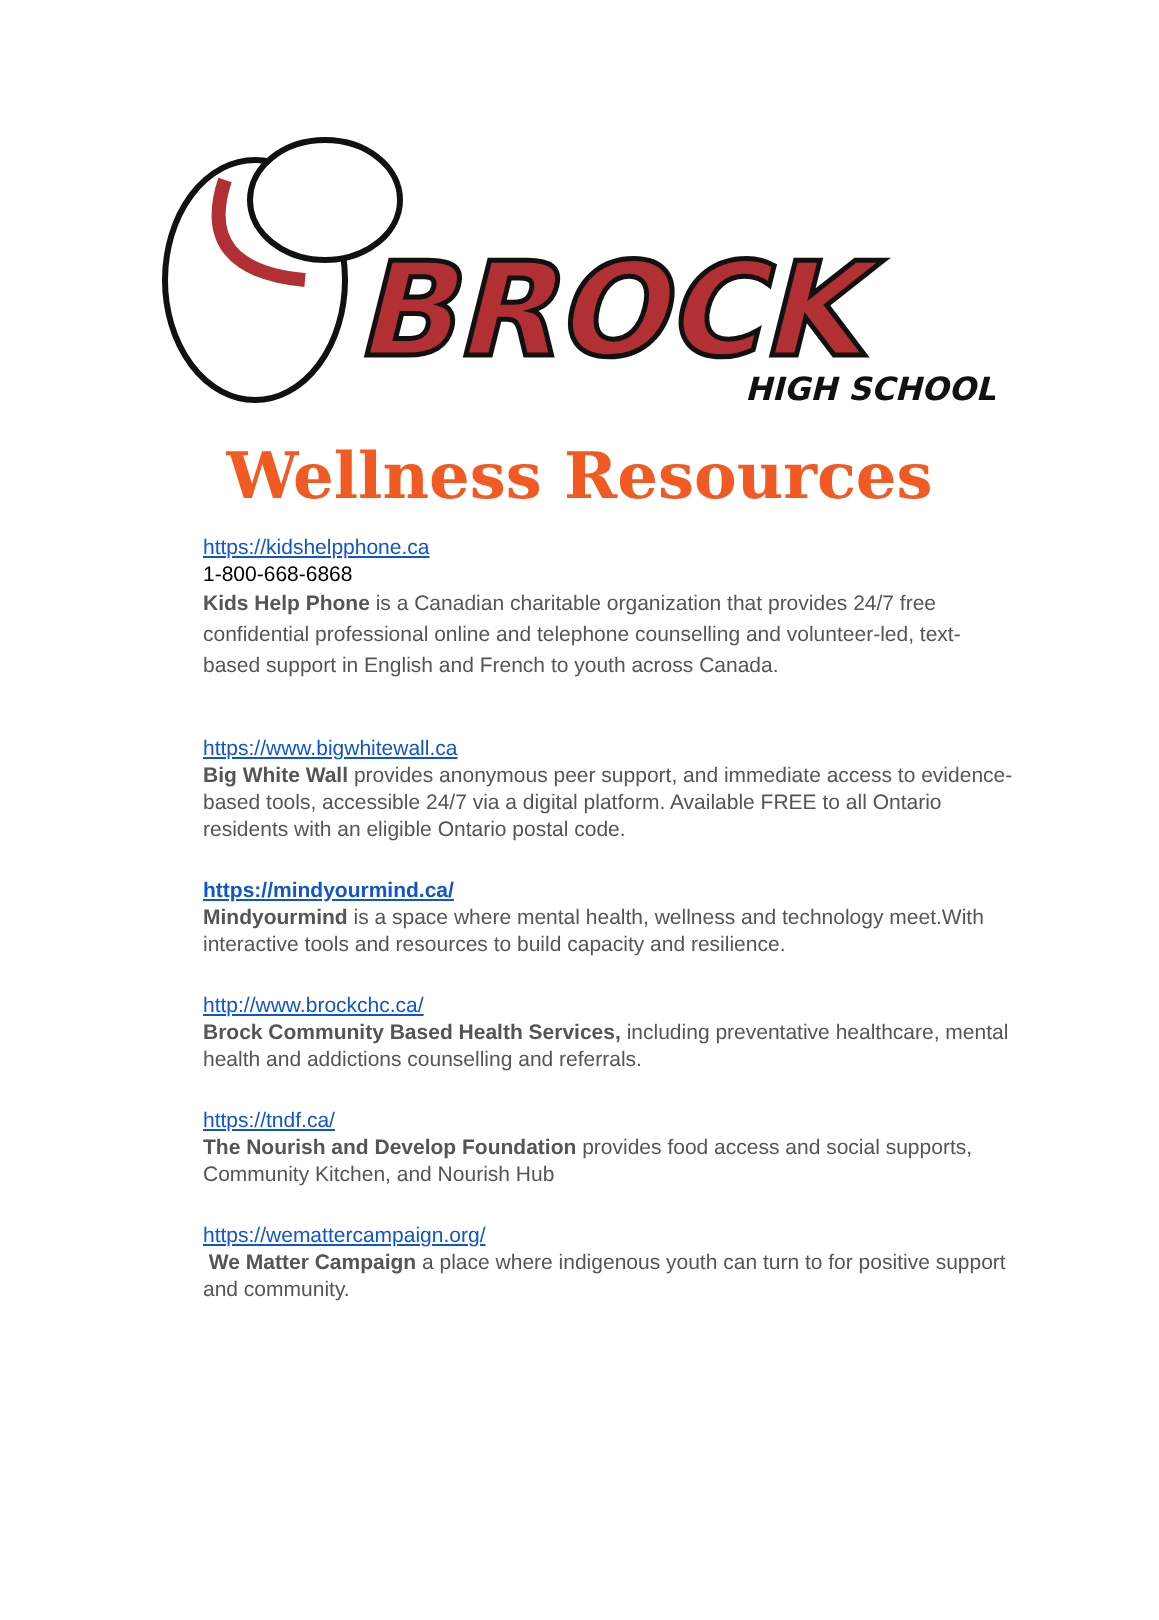BROCK
HIGH SCHOOL
Wellness Resources
https://kidshelpphone.ca
1-800-668-6868
Kids Help Phone is a Canadian charitable organization that provides 24/7 free confidential professional online and telephone counselling and volunteer-led, text-based support in English and French to youth across Canada.
https://www.bigwhitewall.ca
Big White Wall provides anonymous peer support, and immediate access to evidence-based tools, accessible 24/7 via a digital platform. Available FREE to all Ontario residents with an eligible Ontario postal code.
https://mindyourmind.ca/
Mindyourmind is a space where mental health, wellness and technology meet.With interactive tools and resources to build capacity and resilience.
http://www.brockchc.ca/
Brock Community Based Health Services, including preventative healthcare, mental health and addictions counselling and referrals.
https://tndf.ca/
The Nourish and Develop Foundation provides food access and social supports, Community Kitchen, and Nourish Hub
https://wemattercampaign.org/
We Matter Campaign a place where indigenous youth can turn to for positive support and community.